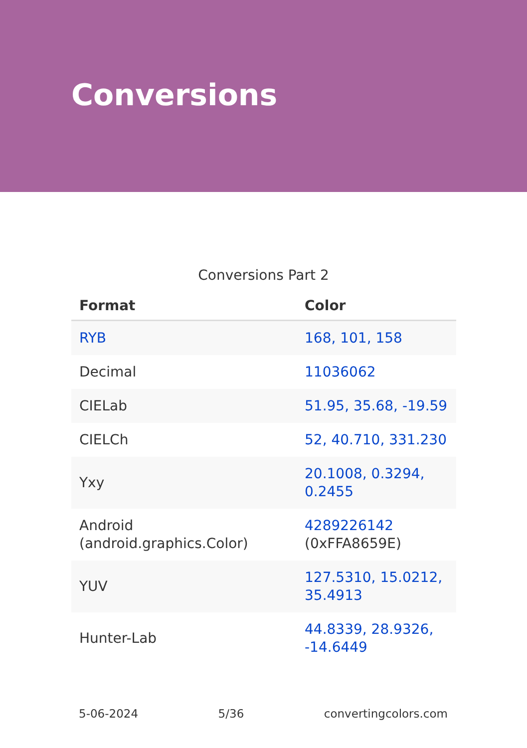Conversions
Conversions Part 2
| Format | Color |
| --- | --- |
| RYB | 168, 101, 158 |
| Decimal | 11036062 |
| CIELab | 51.95, 35.68, -19.59 |
| CIELCh | 52, 40.710, 331.230 |
| Yxy | 20.1008, 0.3294, 0.2455 |
| Android (android.graphics.Color) | 4289226142 (0xFFA8659E) |
| YUV | 127.5310, 15.0212, 35.4913 |
| Hunter-Lab | 44.8339, 28.9326, -14.6449 |
5-06-2024 5/36 convertingcolors.com